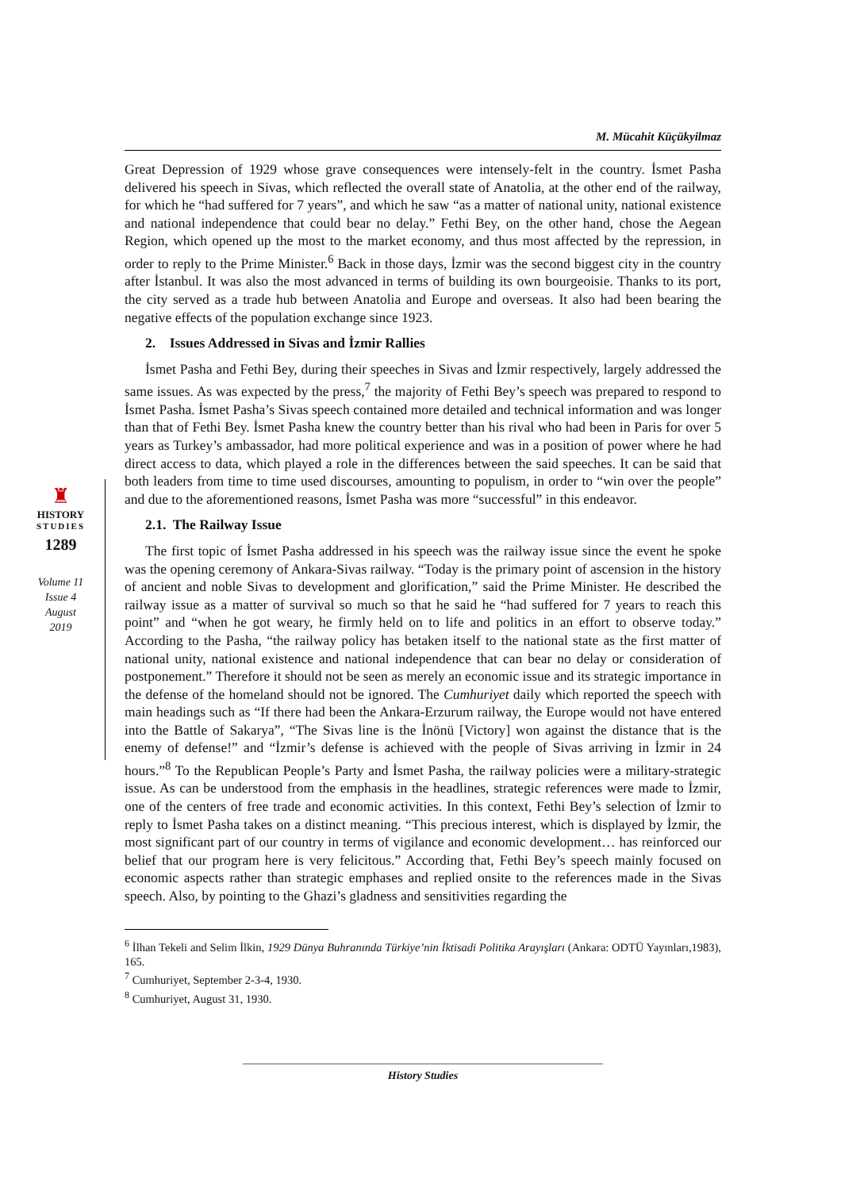M. Mücahit Küçükyilmaz
♜
HISTORY
STUDIES
1289
Volume 11
Issue 4
August
2019
Great Depression of 1929 whose grave consequences were intensely-felt in the country. İsmet Pasha delivered his speech in Sivas, which reflected the overall state of Anatolia, at the other end of the railway, for which he “had suffered for 7 years”, and which he saw “as a matter of national unity, national existence and national independence that could bear no delay.” Fethi Bey, on the other hand, chose the Aegean Region, which opened up the most to the market economy, and thus most affected by the repression, in order to reply to the Prime Minister.<sup>6</sup> Back in those days, İzmir was the second biggest city in the country after İstanbul. It was also the most advanced in terms of building its own bourgeoisie. Thanks to its port, the city served as a trade hub between Anatolia and Europe and overseas. It also had been bearing the negative effects of the population exchange since 1923.
2. Issues Addressed in Sivas and İzmir Rallies
İsmet Pasha and Fethi Bey, during their speeches in Sivas and İzmir respectively, largely addressed the same issues. As was expected by the press,<sup>7</sup> the majority of Fethi Bey’s speech was prepared to respond to İsmet Pasha. İsmet Pasha’s Sivas speech contained more detailed and technical information and was longer than that of Fethi Bey. İsmet Pasha knew the country better than his rival who had been in Paris for over 5 years as Turkey’s ambassador, had more political experience and was in a position of power where he had direct access to data, which played a role in the differences between the said speeches. It can be said that both leaders from time to time used discourses, amounting to populism, in order to “win over the people” and due to the aforementioned reasons, İsmet Pasha was more “successful” in this endeavor.
2.1. The Railway Issue
The first topic of İsmet Pasha addressed in his speech was the railway issue since the event he spoke was the opening ceremony of Ankara-Sivas railway. “Today is the primary point of ascension in the history of ancient and noble Sivas to development and glorification,” said the Prime Minister. He described the railway issue as a matter of survival so much so that he said he “had suffered for 7 years to reach this point” and “when he got weary, he firmly held on to life and politics in an effort to observe today.” According to the Pasha, “the railway policy has betaken itself to the national state as the first matter of national unity, national existence and national independence that can bear no delay or consideration of postponement.” Therefore it should not be seen as merely an economic issue and its strategic importance in the defense of the homeland should not be ignored. The Cumhuriyet daily which reported the speech with main headings such as “If there had been the Ankara-Erzurum railway, the Europe would not have entered into the Battle of Sakarya”, “The Sivas line is the İnönü [Victory] won against the distance that is the enemy of defense!” and “İzmir’s defense is achieved with the people of Sivas arriving in İzmir in 24 hours.”<sup>8</sup> To the Republican People’s Party and İsmet Pasha, the railway policies were a military-strategic issue. As can be understood from the emphasis in the headlines, strategic references were made to İzmir, one of the centers of free trade and economic activities. In this context, Fethi Bey’s selection of İzmir to reply to İsmet Pasha takes on a distinct meaning. “This precious interest, which is displayed by İzmir, the most significant part of our country in terms of vigilance and economic development… has reinforced our belief that our program here is very felicitous.” According that, Fethi Bey’s speech mainly focused on economic aspects rather than strategic emphases and replied onsite to the references made in the Sivas speech. Also, by pointing to the Ghazi’s gladness and sensitivities regarding the
<sup>6</sup> İlhan Tekeli and Selim İlkin, 1929 Dünya Buhranında Türkiye’nin İktisadi Politika Arayışları (Ankara: ODTÜ Yayınları,1983), 165.
<sup>7</sup> Cumhuriyet, September 2-3-4, 1930.
<sup>8</sup> Cumhuriyet, August 31, 1930.
History Studies